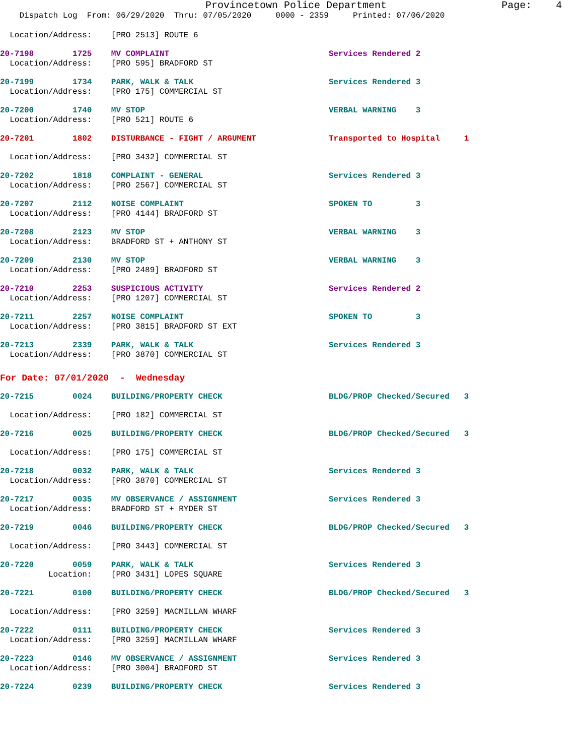Provincetown Police Department Page: 4
Dispatch Log From: 06/29/2020 Thru: 07/05/2020 0000 - 2359 Printed: 07/06/2020
Location/Address: [PRO 2513] ROUTE 6
20-7198 1725 MV COMPLAINT Services Rendered 2
Location/Address: [PRO 595] BRADFORD ST
20-7199 1734 PARK, WALK & TALK Services Rendered 3
Location/Address: [PRO 175] COMMERCIAL ST
20-7200 1740 MV STOP VERBAL WARNING 3
Location/Address: [PRO 521] ROUTE 6
20-7201 1802 DISTURBANCE - FIGHT / ARGUMENT Transported to Hospital 1
Location/Address: [PRO 3432] COMMERCIAL ST
20-7202 1818 COMPLAINT - GENERAL Services Rendered 3
Location/Address: [PRO 2567] COMMERCIAL ST
20-7207 2112 NOISE COMPLAINT SPOKEN TO 3
Location/Address: [PRO 4144] BRADFORD ST
20-7208 2123 MV STOP VERBAL WARNING 3
Location/Address: BRADFORD ST + ANTHONY ST
20-7209 2130 MV STOP VERBAL WARNING 3
Location/Address: [PRO 2489] BRADFORD ST
20-7210 2253 SUSPICIOUS ACTIVITY Services Rendered 2
Location/Address: [PRO 1207] COMMERCIAL ST
20-7211 2257 NOISE COMPLAINT SPOKEN TO 3
Location/Address: [PRO 3815] BRADFORD ST EXT
20-7213 2339 PARK, WALK & TALK Services Rendered 3
Location/Address: [PRO 3870] COMMERCIAL ST
For Date: 07/01/2020 - Wednesday
20-7215 0024 BUILDING/PROPERTY CHECK BLDG/PROP Checked/Secured 3
Location/Address: [PRO 182] COMMERCIAL ST
20-7216 0025 BUILDING/PROPERTY CHECK BLDG/PROP Checked/Secured 3
Location/Address: [PRO 175] COMMERCIAL ST
20-7218 0032 PARK, WALK & TALK Services Rendered 3
Location/Address: [PRO 3870] COMMERCIAL ST
20-7217 0035 MV OBSERVANCE / ASSIGNMENT Services Rendered 3
Location/Address: BRADFORD ST + RYDER ST
20-7219 0046 BUILDING/PROPERTY CHECK BLDG/PROP Checked/Secured 3
Location/Address: [PRO 3443] COMMERCIAL ST
20-7220 0059 PARK, WALK & TALK Services Rendered 3
Location: [PRO 3431] LOPES SQUARE
20-7221 0100 BUILDING/PROPERTY CHECK BLDG/PROP Checked/Secured 3
Location/Address: [PRO 3259] MACMILLAN WHARF
20-7222 0111 BUILDING/PROPERTY CHECK Services Rendered 3
Location/Address: [PRO 3259] MACMILLAN WHARF
20-7223 0146 MV OBSERVANCE / ASSIGNMENT Services Rendered 3
Location/Address: [PRO 3004] BRADFORD ST
20-7224 0239 BUILDING/PROPERTY CHECK Services Rendered 3